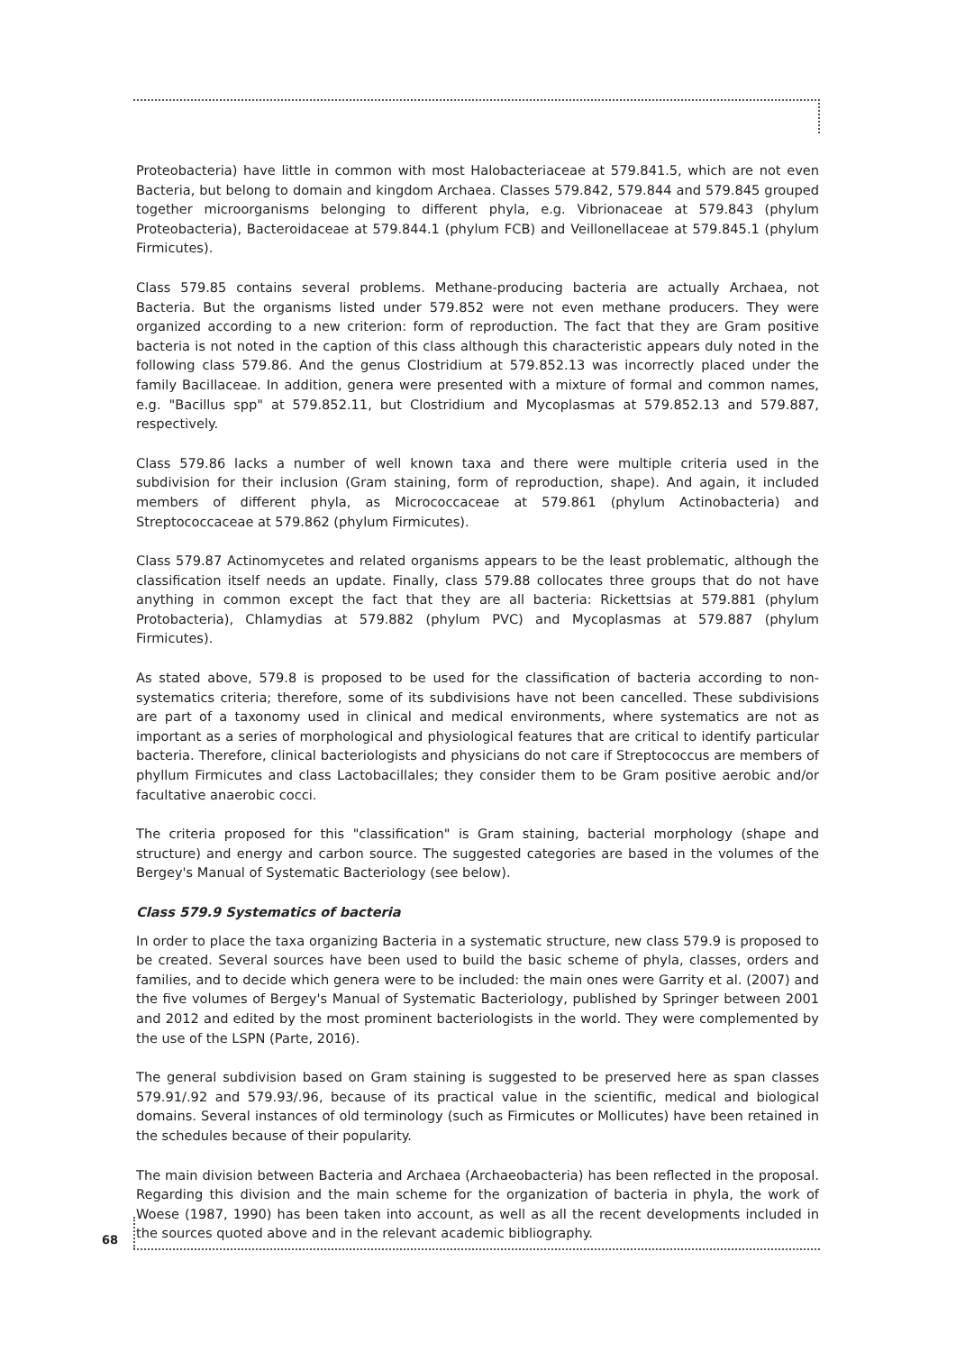Proteobacteria) have little in common with most Halobacteriaceae at 579.841.5, which are not even Bacteria, but belong to domain and kingdom Archaea. Classes 579.842, 579.844 and 579.845 grouped together microorganisms belonging to different phyla, e.g. Vibrionaceae at 579.843 (phylum Proteobacteria), Bacteroidaceae at 579.844.1 (phylum FCB) and Veillonellaceae at 579.845.1 (phylum Firmicutes).
Class 579.85 contains several problems. Methane-producing bacteria are actually Archaea, not Bacteria. But the organisms listed under 579.852 were not even methane producers. They were organized according to a new criterion: form of reproduction. The fact that they are Gram positive bacteria is not noted in the caption of this class although this characteristic appears duly noted in the following class 579.86. And the genus Clostridium at 579.852.13 was incorrectly placed under the family Bacillaceae. In addition, genera were presented with a mixture of formal and common names, e.g. "Bacillus spp" at 579.852.11, but Clostridium and Mycoplasmas at 579.852.13 and 579.887, respectively.
Class 579.86 lacks a number of well known taxa and there were multiple criteria used in the subdivision for their inclusion (Gram staining, form of reproduction, shape). And again, it included members of different phyla, as Micrococcaceae at 579.861 (phylum Actinobacteria) and Streptococcaceae at 579.862 (phylum Firmicutes).
Class 579.87 Actinomycetes and related organisms appears to be the least problematic, although the classification itself needs an update. Finally, class 579.88 collocates three groups that do not have anything in common except the fact that they are all bacteria: Rickettsias at 579.881 (phylum Protobacteria), Chlamydias at 579.882 (phylum PVC) and Mycoplasmas at 579.887 (phylum Firmicutes).
As stated above, 579.8 is proposed to be used for the classification of bacteria according to non-systematics criteria; therefore, some of its subdivisions have not been cancelled. These subdivisions are part of a taxonomy used in clinical and medical environments, where systematics are not as important as a series of morphological and physiological features that are critical to identify particular bacteria. Therefore, clinical bacteriologists and physicians do not care if Streptococcus are members of phyllum Firmicutes and class Lactobacillales; they consider them to be Gram positive aerobic and/or facultative anaerobic cocci.
The criteria proposed for this "classification" is Gram staining, bacterial morphology (shape and structure) and energy and carbon source. The suggested categories are based in the volumes of the Bergey's Manual of Systematic Bacteriology (see below).
Class 579.9 Systematics of bacteria
In order to place the taxa organizing Bacteria in a systematic structure, new class 579.9 is proposed to be created. Several sources have been used to build the basic scheme of phyla, classes, orders and families, and to decide which genera were to be included: the main ones were Garrity et al. (2007) and the five volumes of Bergey's Manual of Systematic Bacteriology, published by Springer between 2001 and 2012 and edited by the most prominent bacteriologists in the world. They were complemented by the use of the LSPN (Parte, 2016).
The general subdivision based on Gram staining is suggested to be preserved here as span classes 579.91/.92 and 579.93/.96, because of its practical value in the scientific, medical and biological domains. Several instances of old terminology (such as Firmicutes or Mollicutes) have been retained in the schedules because of their popularity.
The main division between Bacteria and Archaea (Archaeobacteria) has been reflected in the proposal. Regarding this division and the main scheme for the organization of bacteria in phyla, the work of Woese (1987, 1990) has been taken into account, as well as all the recent developments included in the sources quoted above and in the relevant academic bibliography.
68